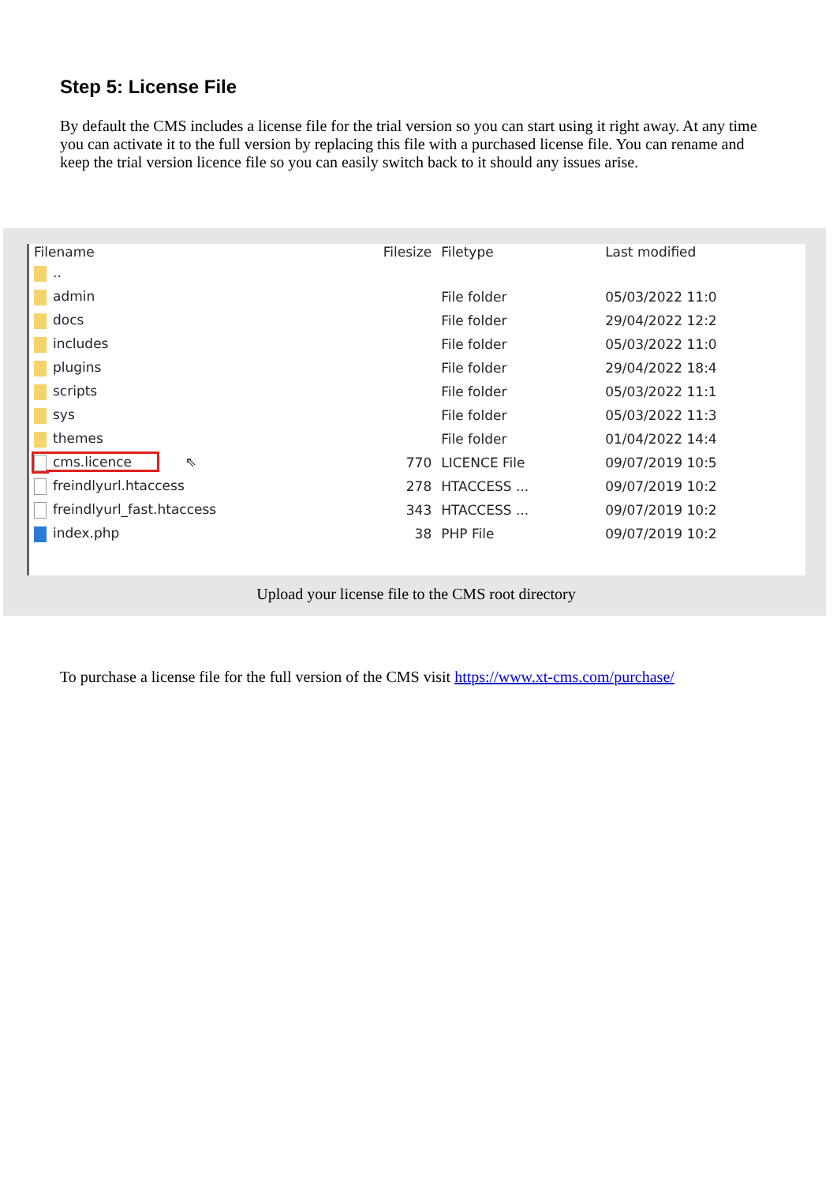Step 5: License File
By default the CMS includes a license file for the trial version so you can start using it right away. At any time you can activate it to the full version by replacing this file with a purchased license file. You can rename and keep the trial version licence file so you can easily switch back to it should any issues arise.
| Filename | Filesize | Filetype | Last modified |
| --- | --- | --- | --- |
| .. | | | |
| admin | | File folder | 05/03/2022 11:0 |
| docs | | File folder | 29/04/2022 12:2 |
| includes | | File folder | 05/03/2022 11:0 |
| plugins | | File folder | 29/04/2022 18:4 |
| scripts | | File folder | 05/03/2022 11:1 |
| sys | | File folder | 05/03/2022 11:3 |
| themes | | File folder | 01/04/2022 14:4 |
| cms.licence ⇖ | 770 | LICENCE File | 09/07/2019 10:5 |
| freindlyurl.htaccess | 278 | HTACCESS ... | 09/07/2019 10:2 |
| freindlyurl_fast.htaccess | 343 | HTACCESS ... | 09/07/2019 10:2 |
| index.php | 38 | PHP File | 09/07/2019 10:2 |
Upload your license file to the CMS root directory
To purchase a license file for the full version of the CMS visit https://www.xt-cms.com/purchase/